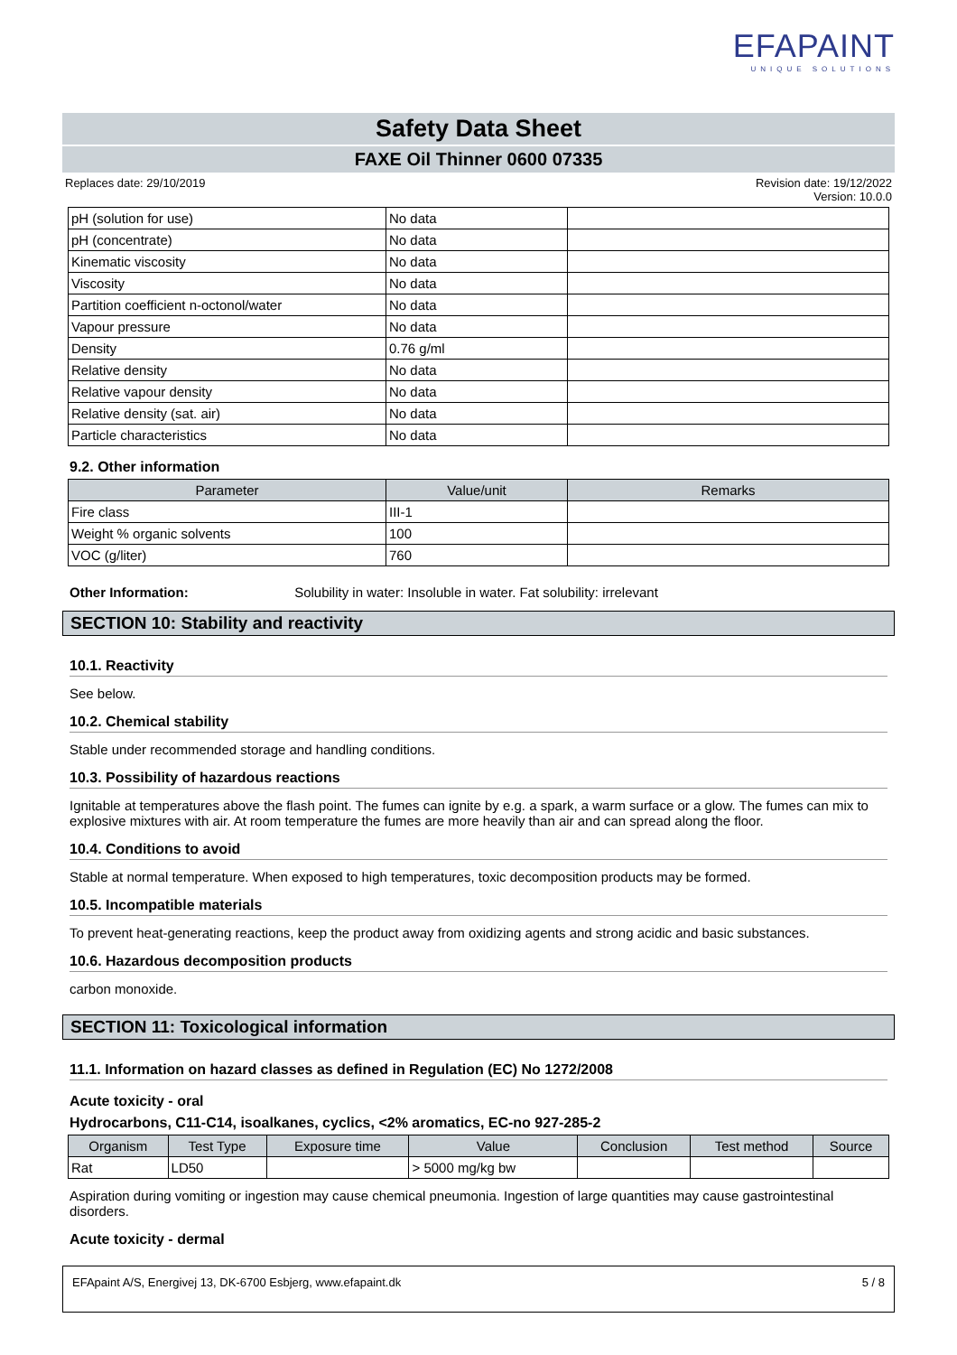EFAPAINT
UNIQUE SOLUTIONS
Safety Data Sheet
FAXE Oil Thinner 0600 07335
Replaces date: 29/10/2019 Revision date: 19/12/2022
Version: 10.0.0
| pH (solution for use) | No data | |
| pH (concentrate) | No data | |
| Kinematic viscosity | No data | |
| Viscosity | No data | |
| Partition coefficient n-octonol/water | No data | |
| Vapour pressure | No data | |
| Density | 0.76 g/ml | |
| Relative density | No data | |
| Relative vapour density | No data | |
| Relative density (sat. air) | No data | |
| Particle characteristics | No data | |
9.2. Other information
| Parameter | Value/unit | Remarks |
| --- | --- | --- |
| Fire class | III-1 | |
| Weight % organic solvents | 100 | |
| VOC (g/liter) | 760 | |
Other Information: Solubility in water: Insoluble in water. Fat solubility: irrelevant
SECTION 10: Stability and reactivity
10.1. Reactivity
See below.
10.2. Chemical stability
Stable under recommended storage and handling conditions.
10.3. Possibility of hazardous reactions
Ignitable at temperatures above the flash point. The fumes can ignite by e.g. a spark, a warm surface or a glow. The fumes can mix to explosive mixtures with air. At room temperature the fumes are more heavily than air and can spread along the floor.
10.4. Conditions to avoid
Stable at normal temperature. When exposed to high temperatures, toxic decomposition products may be formed.
10.5. Incompatible materials
To prevent heat-generating reactions, keep the product away from oxidizing agents and strong acidic and basic substances.
10.6. Hazardous decomposition products
carbon monoxide.
SECTION 11: Toxicological information
11.1. Information on hazard classes as defined in Regulation (EC) No 1272/2008
Acute toxicity - oral
Hydrocarbons, C11-C14, isoalkanes, cyclics, <2% aromatics, EC-no 927-285-2
| Organism | Test Type | Exposure time | Value | Conclusion | Test method | Source |
| --- | --- | --- | --- | --- | --- | --- |
| Rat | LD50 | | > 5000 mg/kg bw | | | |
Aspiration during vomiting or ingestion may cause chemical pneumonia. Ingestion of large quantities may cause gastrointestinal disorders.
Acute toxicity - dermal
EFApaint A/S, Energivej 13, DK-6700 Esbjerg, www.efapaint.dk 5 / 8